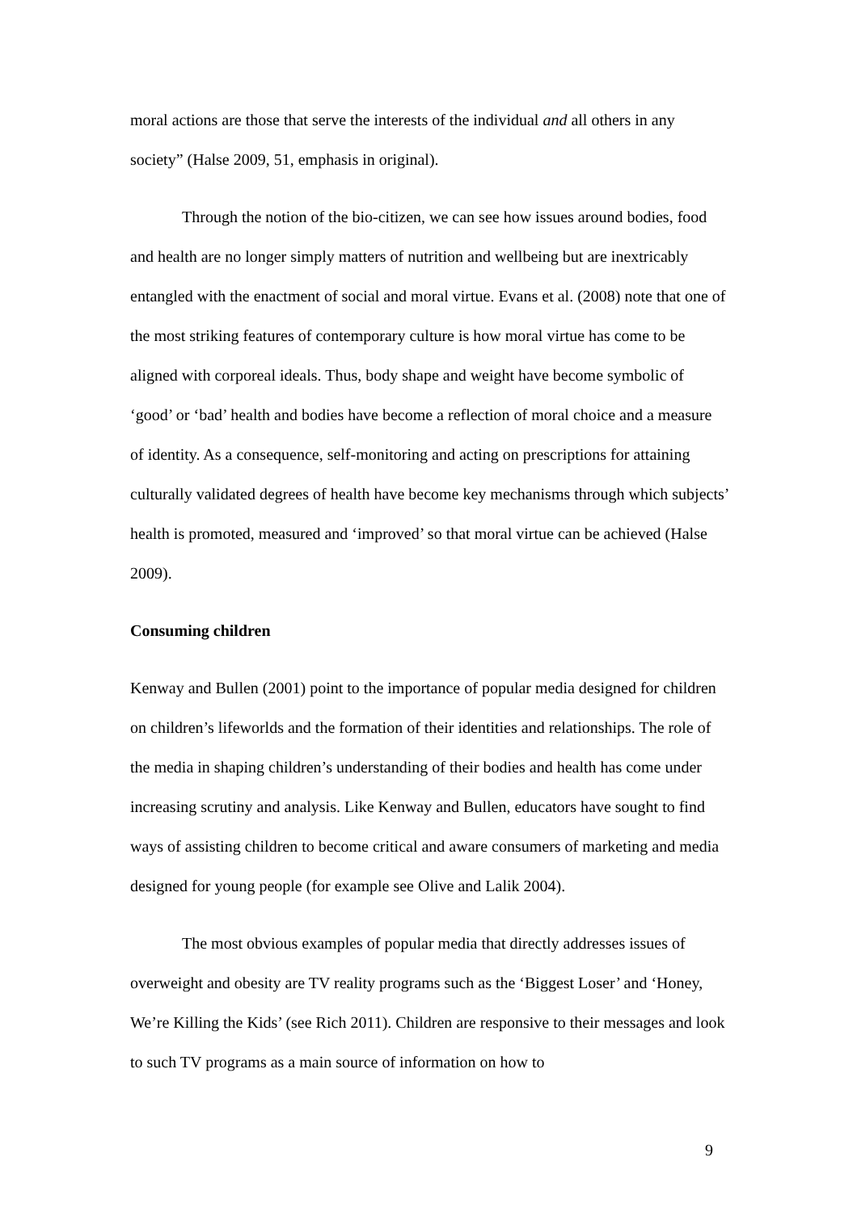moral actions are those that serve the interests of the individual and all others in any society” (Halse 2009, 51, emphasis in original).
Through the notion of the bio-citizen, we can see how issues around bodies, food and health are no longer simply matters of nutrition and wellbeing but are inextricably entangled with the enactment of social and moral virtue. Evans et al. (2008) note that one of the most striking features of contemporary culture is how moral virtue has come to be aligned with corporeal ideals. Thus, body shape and weight have become symbolic of ‘good’ or ‘bad’ health and bodies have become a reflection of moral choice and a measure of identity. As a consequence, self-monitoring and acting on prescriptions for attaining culturally validated degrees of health have become key mechanisms through which subjects’ health is promoted, measured and ‘improved’ so that moral virtue can be achieved (Halse 2009).
Consuming children
Kenway and Bullen (2001) point to the importance of popular media designed for children on children’s lifeworlds and the formation of their identities and relationships. The role of the media in shaping children’s understanding of their bodies and health has come under increasing scrutiny and analysis. Like Kenway and Bullen, educators have sought to find ways of assisting children to become critical and aware consumers of marketing and media designed for young people (for example see Olive and Lalik 2004).
The most obvious examples of popular media that directly addresses issues of overweight and obesity are TV reality programs such as the ‘Biggest Loser’ and ‘Honey, We’re Killing the Kids’ (see Rich 2011). Children are responsive to their messages and look to such TV programs as a main source of information on how to
9